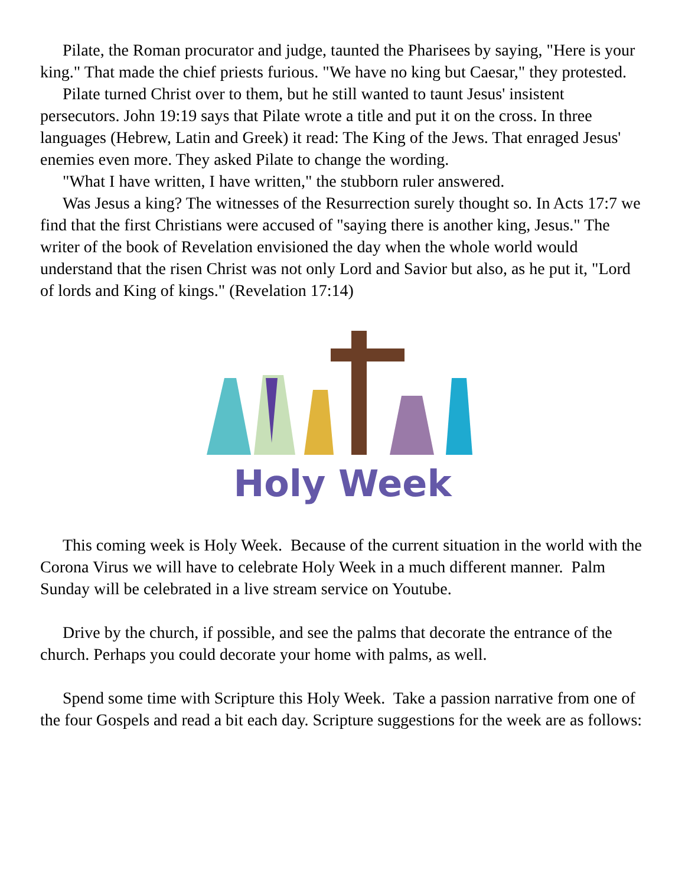Pilate, the Roman procurator and judge, taunted the Pharisees by saying, "Here is your king." That made the chief priests furious. "We have no king but Caesar," they protested.
Pilate turned Christ over to them, but he still wanted to taunt Jesus' insistent persecutors. John 19:19 says that Pilate wrote a title and put it on the cross. In three languages (Hebrew, Latin and Greek) it read: The King of the Jews. That enraged Jesus' enemies even more. They asked Pilate to change the wording.
"What I have written, I have written," the stubborn ruler answered.
Was Jesus a king? The witnesses of the Resurrection surely thought so. In Acts 17:7 we find that the first Christians were accused of "saying there is another king, Jesus." The writer of the book of Revelation envisioned the day when the whole world would understand that the risen Christ was not only Lord and Savior but also, as he put it, "Lord of lords and King of kings." (Revelation 17:14)
Holy Week
This coming week is Holy Week. Because of the current situation in the world with the Corona Virus we will have to celebrate Holy Week in a much different manner. Palm Sunday will be celebrated in a live stream service on Youtube.
Drive by the church, if possible, and see the palms that decorate the entrance of the church. Perhaps you could decorate your home with palms, as well.
Spend some time with Scripture this Holy Week. Take a passion narrative from one of the four Gospels and read a bit each day. Scripture suggestions for the week are as follows: